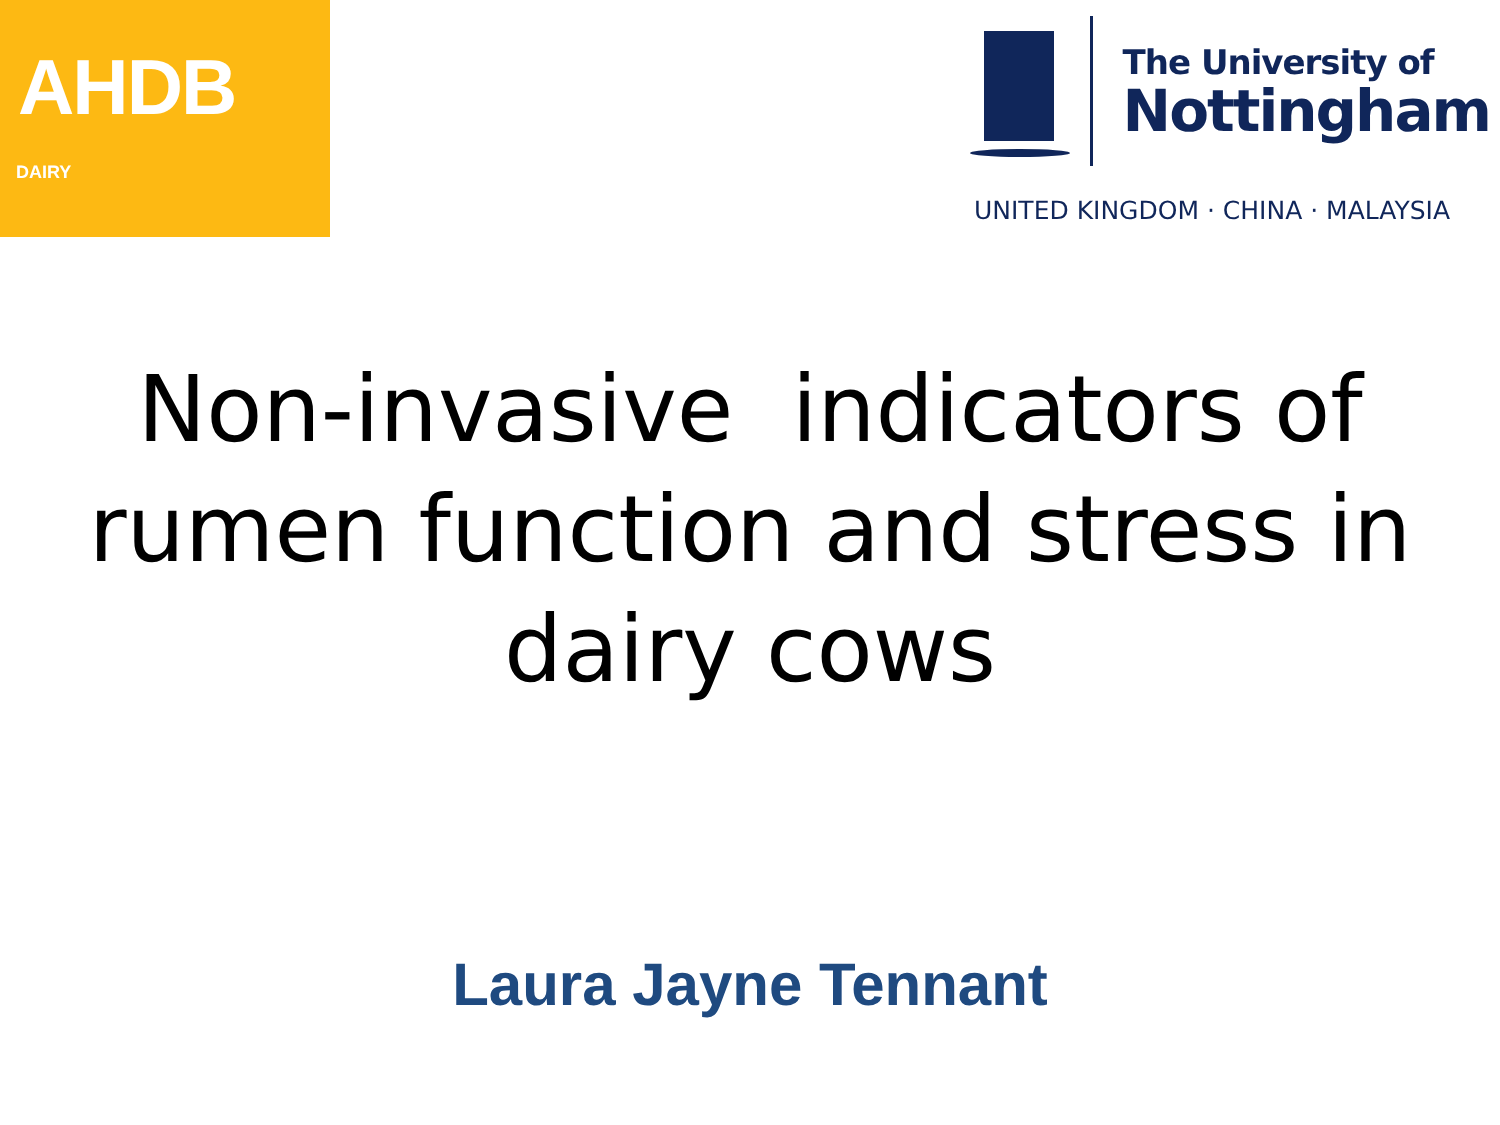AHDB
DAIRY
The University of
Nottingham
UNITED KINGDOM · CHINA · MALAYSIA
Non-invasive indicators of rumen function and stress in dairy cows
Laura Jayne Tennant